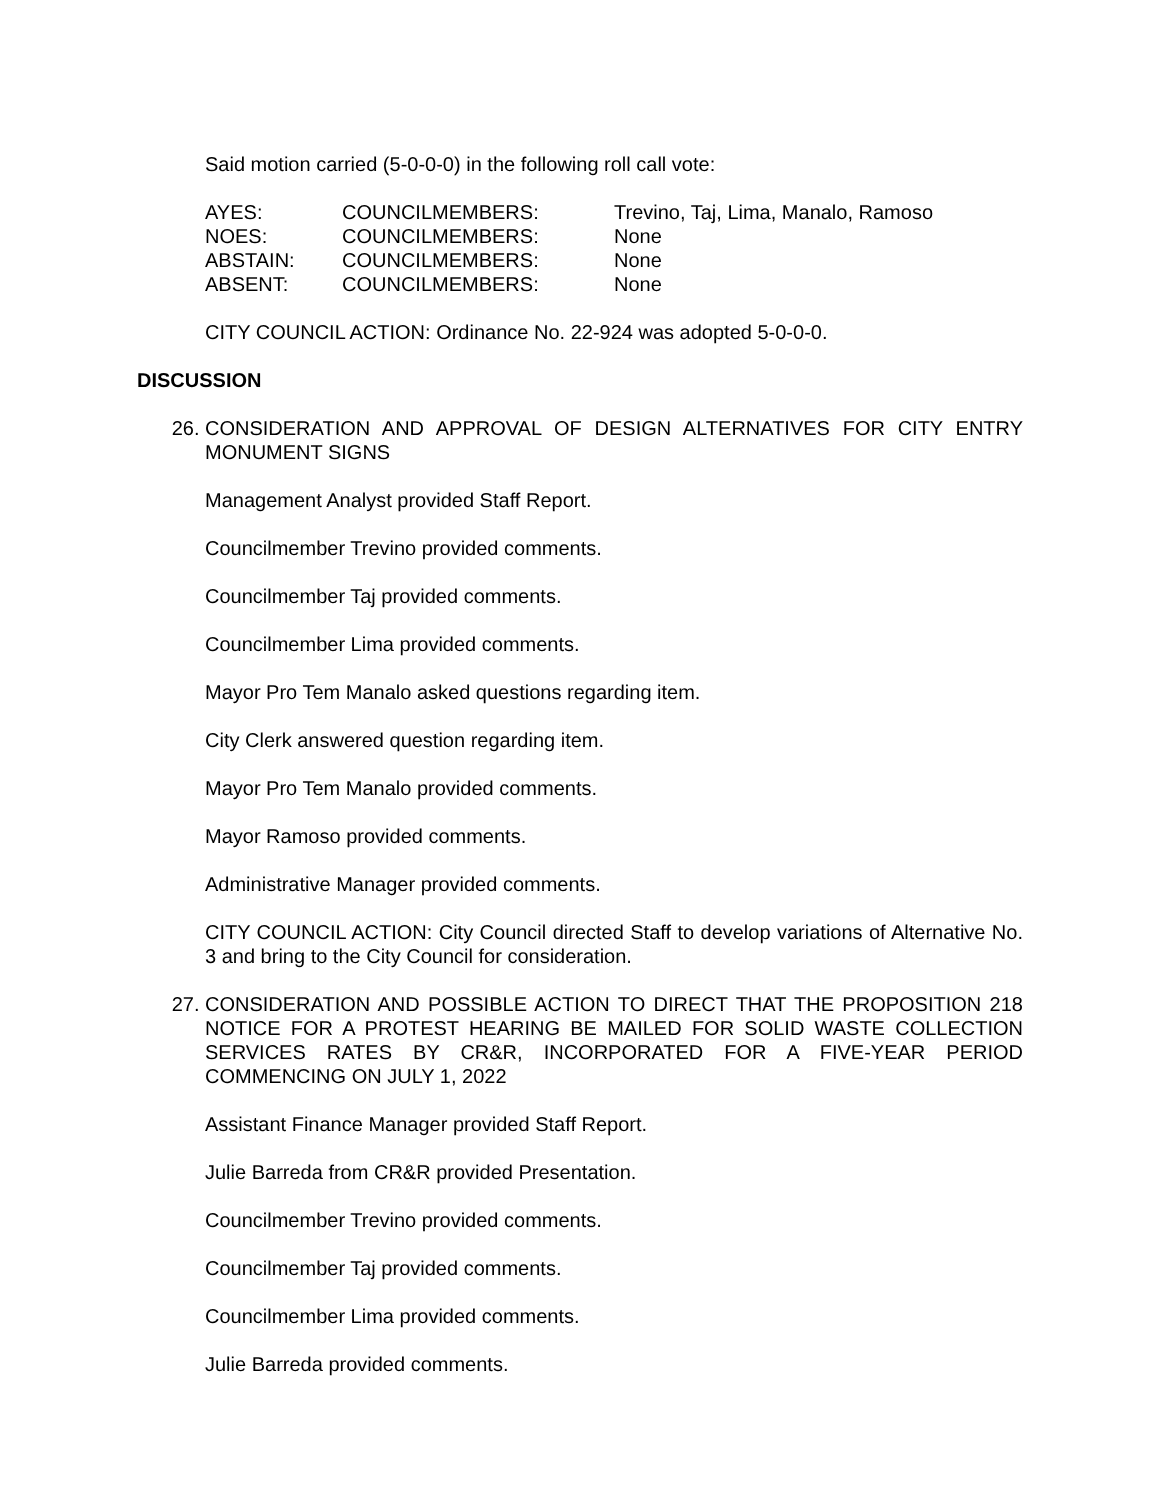Said motion carried (5-0-0-0) in the following roll call vote:
| AYES: | COUNCILMEMBERS: | Trevino, Taj, Lima, Manalo, Ramoso |
| NOES: | COUNCILMEMBERS: | None |
| ABSTAIN: | COUNCILMEMBERS: | None |
| ABSENT: | COUNCILMEMBERS: | None |
CITY COUNCIL ACTION: Ordinance No. 22-924 was adopted 5-0-0-0.
DISCUSSION
26. CONSIDERATION AND APPROVAL OF DESIGN ALTERNATIVES FOR CITY ENTRY MONUMENT SIGNS
Management Analyst provided Staff Report.
Councilmember Trevino provided comments.
Councilmember Taj provided comments.
Councilmember Lima provided comments.
Mayor Pro Tem Manalo asked questions regarding item.
City Clerk answered question regarding item.
Mayor Pro Tem Manalo provided comments.
Mayor Ramoso provided comments.
Administrative Manager provided comments.
CITY COUNCIL ACTION: City Council directed Staff to develop variations of Alternative No. 3 and bring to the City Council for consideration.
27. CONSIDERATION AND POSSIBLE ACTION TO DIRECT THAT THE PROPOSITION 218 NOTICE FOR A PROTEST HEARING BE MAILED FOR SOLID WASTE COLLECTION SERVICES RATES BY CR&R, INCORPORATED FOR A FIVE-YEAR PERIOD COMMENCING ON JULY 1, 2022
Assistant Finance Manager provided Staff Report.
Julie Barreda from CR&R provided Presentation.
Councilmember Trevino provided comments.
Councilmember Taj provided comments.
Councilmember Lima provided comments.
Julie Barreda provided comments.